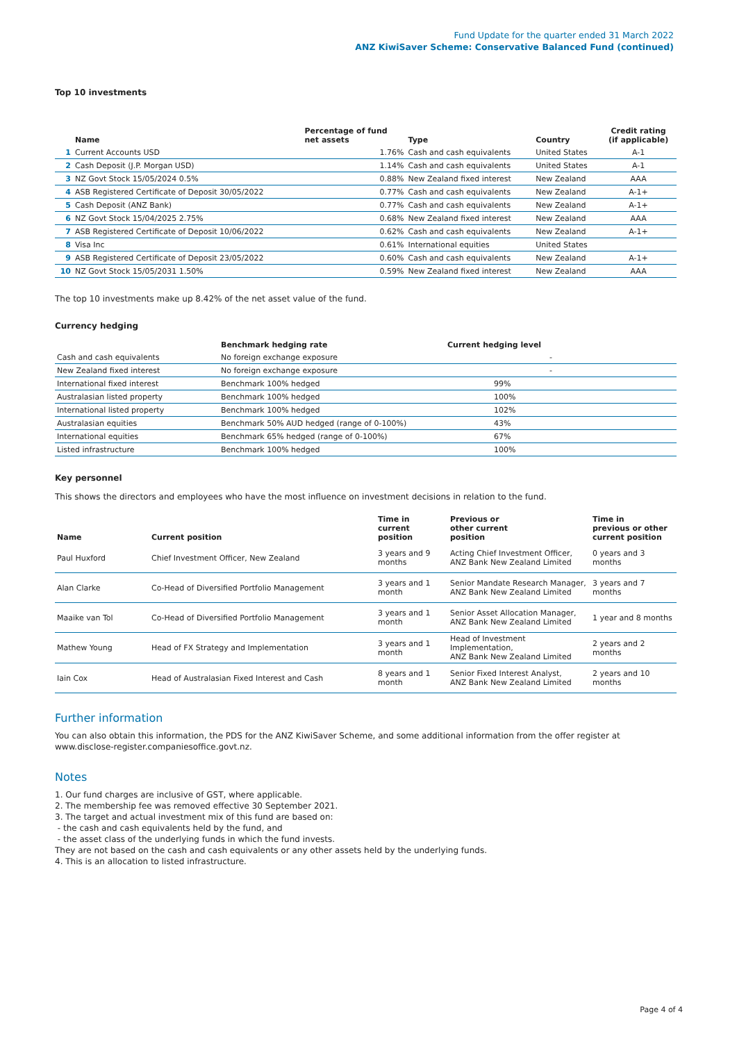Fund Update for the quarter ended 31 March 2022
ANZ KiwiSaver Scheme: Conservative Balanced Fund (continued)
Top 10 investments
| | Name | Percentage of fund net assets | Type | Country | Credit rating (if applicable) |
| --- | --- | --- | --- | --- | --- |
| 1 | Current Accounts USD | 1.76% | Cash and cash equivalents | United States | A-1 |
| 2 | Cash Deposit (J.P. Morgan USD) | 1.14% | Cash and cash equivalents | United States | A-1 |
| 3 | NZ Govt Stock 15/05/2024 0.5% | 0.88% | New Zealand fixed interest | New Zealand | AAA |
| 4 | ASB Registered Certificate of Deposit 30/05/2022 | 0.77% | Cash and cash equivalents | New Zealand | A-1+ |
| 5 | Cash Deposit (ANZ Bank) | 0.77% | Cash and cash equivalents | New Zealand | A-1+ |
| 6 | NZ Govt Stock 15/04/2025 2.75% | 0.68% | New Zealand fixed interest | New Zealand | AAA |
| 7 | ASB Registered Certificate of Deposit 10/06/2022 | 0.62% | Cash and cash equivalents | New Zealand | A-1+ |
| 8 | Visa Inc | 0.61% | International equities | United States | |
| 9 | ASB Registered Certificate of Deposit 23/05/2022 | 0.60% | Cash and cash equivalents | New Zealand | A-1+ |
| 10 | NZ Govt Stock 15/05/2031 1.50% | 0.59% | New Zealand fixed interest | New Zealand | AAA |
The top 10 investments make up 8.42% of the net asset value of the fund.
Currency hedging
| | Benchmark hedging rate | Current hedging level |
| --- | --- | --- |
| Cash and cash equivalents | No foreign exchange exposure | - |
| New Zealand fixed interest | No foreign exchange exposure | - |
| International fixed interest | Benchmark 100% hedged | 99% |
| Australasian listed property | Benchmark 100% hedged | 100% |
| International listed property | Benchmark 100% hedged | 102% |
| Australasian equities | Benchmark 50% AUD hedged (range of 0-100%) | 43% |
| International equities | Benchmark 65% hedged (range of 0-100%) | 67% |
| Listed infrastructure | Benchmark 100% hedged | 100% |
Key personnel
This shows the directors and employees who have the most influence on investment decisions in relation to the fund.
| Name | Current position | Time in current position | Previous or other current position | Time in previous or other current position |
| --- | --- | --- | --- | --- |
| Paul Huxford | Chief Investment Officer, New Zealand | 3 years and 9 months | Acting Chief Investment Officer, ANZ Bank New Zealand Limited | 0 years and 3 months |
| Alan Clarke | Co-Head of Diversified Portfolio Management | 3 years and 1 month | Senior Mandate Research Manager, ANZ Bank New Zealand Limited | 3 years and 7 months |
| Maaike van Tol | Co-Head of Diversified Portfolio Management | 3 years and 1 month | Senior Asset Allocation Manager, ANZ Bank New Zealand Limited | 1 year and 8 months |
| Mathew Young | Head of FX Strategy and Implementation | 3 years and 1 month | Head of Investment Implementation, ANZ Bank New Zealand Limited | 2 years and 2 months |
| Iain Cox | Head of Australasian Fixed Interest and Cash | 8 years and 1 month | Senior Fixed Interest Analyst, ANZ Bank New Zealand Limited | 2 years and 10 months |
Further information
You can also obtain this information, the PDS for the ANZ KiwiSaver Scheme, and some additional information from the offer register at www.disclose-register.companiesoffice.govt.nz.
Notes
1. Our fund charges are inclusive of GST, where applicable.
2. The membership fee was removed effective 30 September 2021.
3. The target and actual investment mix of this fund are based on:
- the cash and cash equivalents held by the fund, and
- the asset class of the underlying funds in which the fund invests.
They are not based on the cash and cash equivalents or any other assets held by the underlying funds.
4. This is an allocation to listed infrastructure.
Page 4 of 4